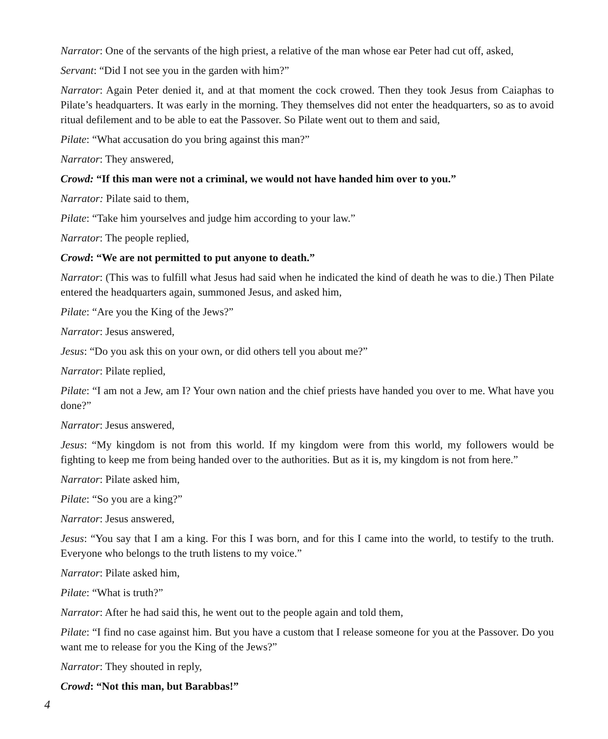Narrator: One of the servants of the high priest, a relative of the man whose ear Peter had cut off, asked,
Servant: “Did I not see you in the garden with him?”
Narrator: Again Peter denied it, and at that moment the cock crowed. Then they took Jesus from Caiaphas to Pilate’s headquarters. It was early in the morning. They themselves did not enter the headquarters, so as to avoid ritual defilement and to be able to eat the Passover. So Pilate went out to them and said,
Pilate: “What accusation do you bring against this man?”
Narrator: They answered,
Crowd: “If this man were not a criminal, we would not have handed him over to you.”
Narrator: Pilate said to them,
Pilate: “Take him yourselves and judge him according to your law.”
Narrator: The people replied,
Crowd: “We are not permitted to put anyone to death.”
Narrator: (This was to fulfill what Jesus had said when he indicated the kind of death he was to die.) Then Pilate entered the headquarters again, summoned Jesus, and asked him,
Pilate: “Are you the King of the Jews?”
Narrator: Jesus answered,
Jesus: “Do you ask this on your own, or did others tell you about me?”
Narrator: Pilate replied,
Pilate: “I am not a Jew, am I? Your own nation and the chief priests have handed you over to me. What have you done?”
Narrator: Jesus answered,
Jesus: “My kingdom is not from this world. If my kingdom were from this world, my followers would be fighting to keep me from being handed over to the authorities. But as it is, my kingdom is not from here.”
Narrator: Pilate asked him,
Pilate: “So you are a king?”
Narrator: Jesus answered,
Jesus: “You say that I am a king. For this I was born, and for this I came into the world, to testify to the truth. Everyone who belongs to the truth listens to my voice.”
Narrator: Pilate asked him,
Pilate: “What is truth?”
Narrator: After he had said this, he went out to the people again and told them,
Pilate: “I find no case against him. But you have a custom that I release someone for you at the Passover. Do you want me to release for you the King of the Jews?”
Narrator: They shouted in reply,
Crowd: “Not this man, but Barabbas!”
4